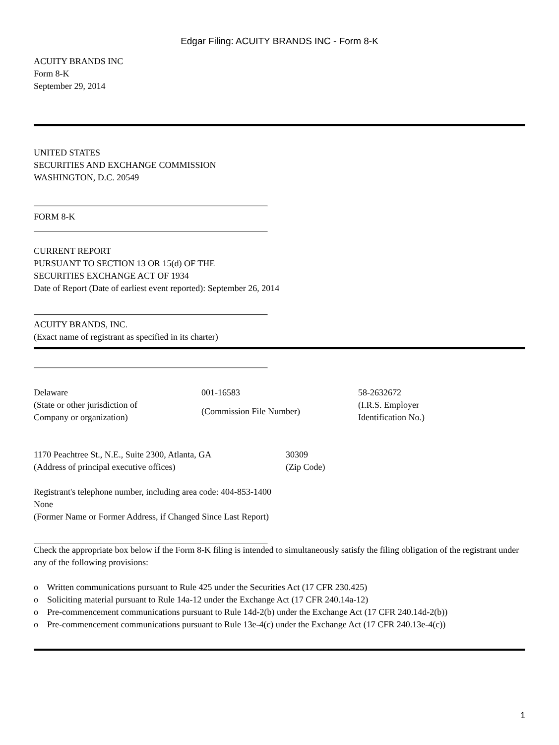Edgar Filing: ACUITY BRANDS INC - Form 8-K
ACUITY BRANDS INC
Form 8-K
September 29, 2014
UNITED STATES
SECURITIES AND EXCHANGE COMMISSION
WASHINGTON, D.C. 20549
FORM 8-K
CURRENT REPORT
PURSUANT TO SECTION 13 OR 15(d) OF THE
SECURITIES EXCHANGE ACT OF 1934
Date of Report (Date of earliest event reported): September 26, 2014
ACUITY BRANDS, INC.
(Exact name of registrant as specified in its charter)
| Delaware | 001-16583 | 58-2632672 |
| (State or other jurisdiction of Company or organization) | (Commission File Number) | (I.R.S. Employer Identification No.) |
| 1170 Peachtree St., N.E., Suite 2300, Atlanta, GA | 30309 |
| (Address of principal executive offices) | (Zip Code) |
Registrant's telephone number, including area code: 404-853-1400
None
(Former Name or Former Address, if Changed Since Last Report)
Check the appropriate box below if the Form 8-K filing is intended to simultaneously satisfy the filing obligation of the registrant under any of the following provisions:
o Written communications pursuant to Rule 425 under the Securities Act (17 CFR 230.425)
o Soliciting material pursuant to Rule 14a-12 under the Exchange Act (17 CFR 240.14a-12)
o Pre-commencement communications pursuant to Rule 14d-2(b) under the Exchange Act (17 CFR 240.14d-2(b))
o Pre-commencement communications pursuant to Rule 13e-4(c) under the Exchange Act (17 CFR 240.13e-4(c))
1